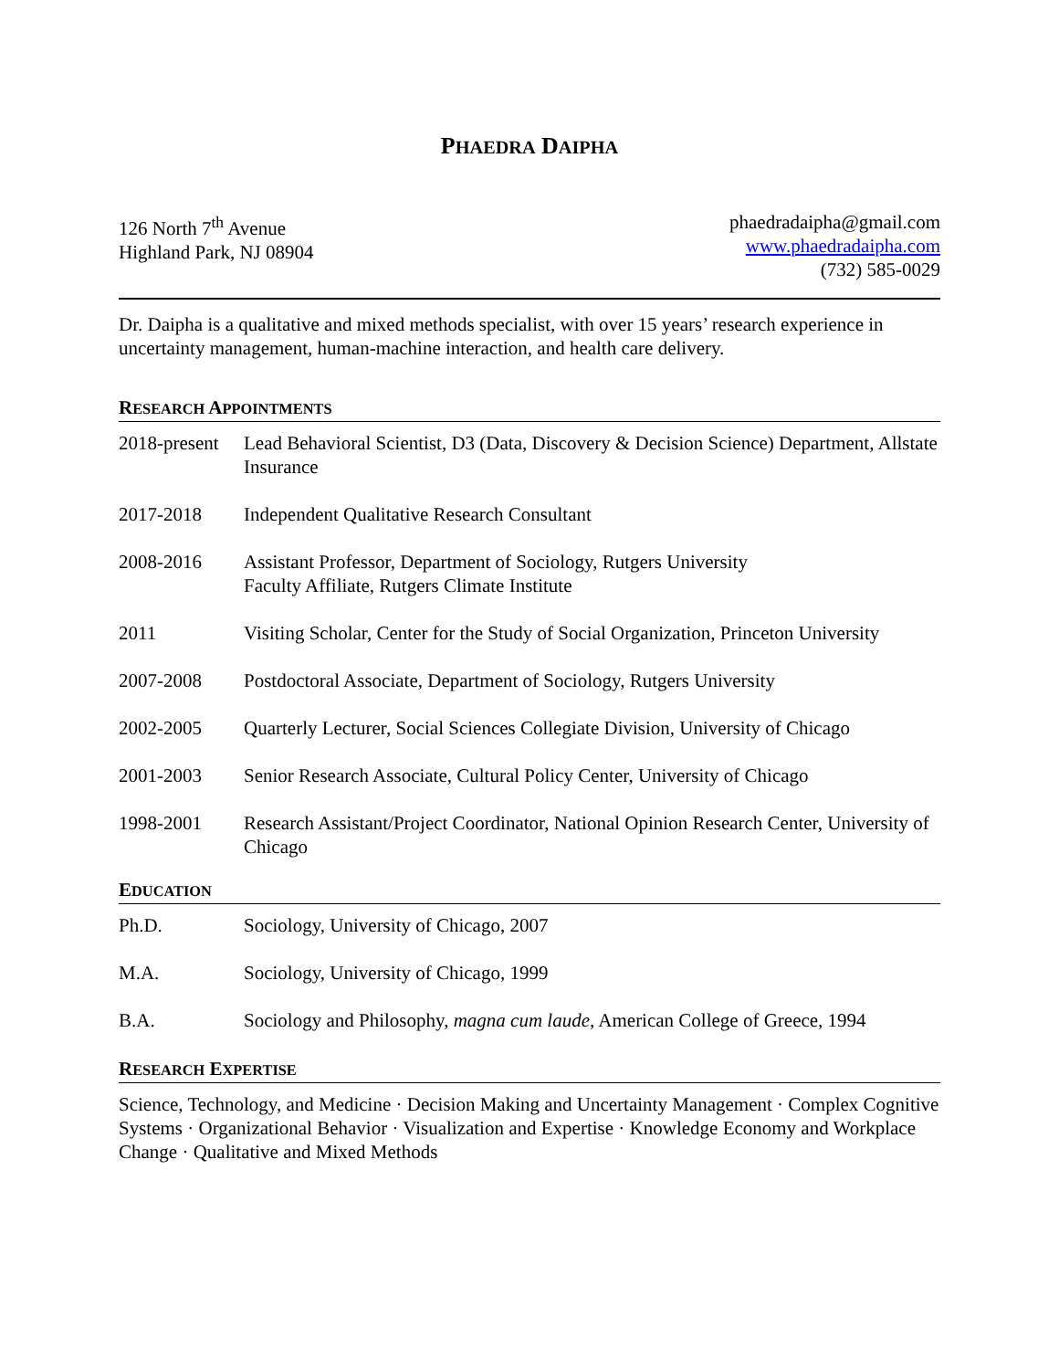PHAEDRA DAIPHA
126 North 7<sup>th</sup> Avenue
Highland Park, NJ 08904
phaedradaipha@gmail.com
www.phaedradaipha.com
(732) 585-0029
Dr. Daipha is a qualitative and mixed methods specialist, with over 15 years’ research experience in uncertainty management, human-machine interaction, and health care delivery.
RESEARCH APPOINTMENTS
| 2018-present | Lead Behavioral Scientist, D3 (Data, Discovery & Decision Science) Department, Allstate Insurance |
| 2017-2018 | Independent Qualitative Research Consultant |
| 2008-2016 | Assistant Professor, Department of Sociology, Rutgers University Faculty Affiliate, Rutgers Climate Institute |
| 2011 | Visiting Scholar, Center for the Study of Social Organization, Princeton University |
| 2007-2008 | Postdoctoral Associate, Department of Sociology, Rutgers University |
| 2002-2005 | Quarterly Lecturer, Social Sciences Collegiate Division, University of Chicago |
| 2001-2003 | Senior Research Associate, Cultural Policy Center, University of Chicago |
| 1998-2001 | Research Assistant/Project Coordinator, National Opinion Research Center, University of Chicago |
EDUCATION
| Ph.D. | Sociology, University of Chicago, 2007 |
| M.A. | Sociology, University of Chicago, 1999 |
| B.A. | Sociology and Philosophy, magna cum laude, American College of Greece, 1994 |
RESEARCH EXPERTISE
Science, Technology, and Medicine · Decision Making and Uncertainty Management · Complex Cognitive Systems · Organizational Behavior · Visualization and Expertise · Knowledge Economy and Workplace Change · Qualitative and Mixed Methods